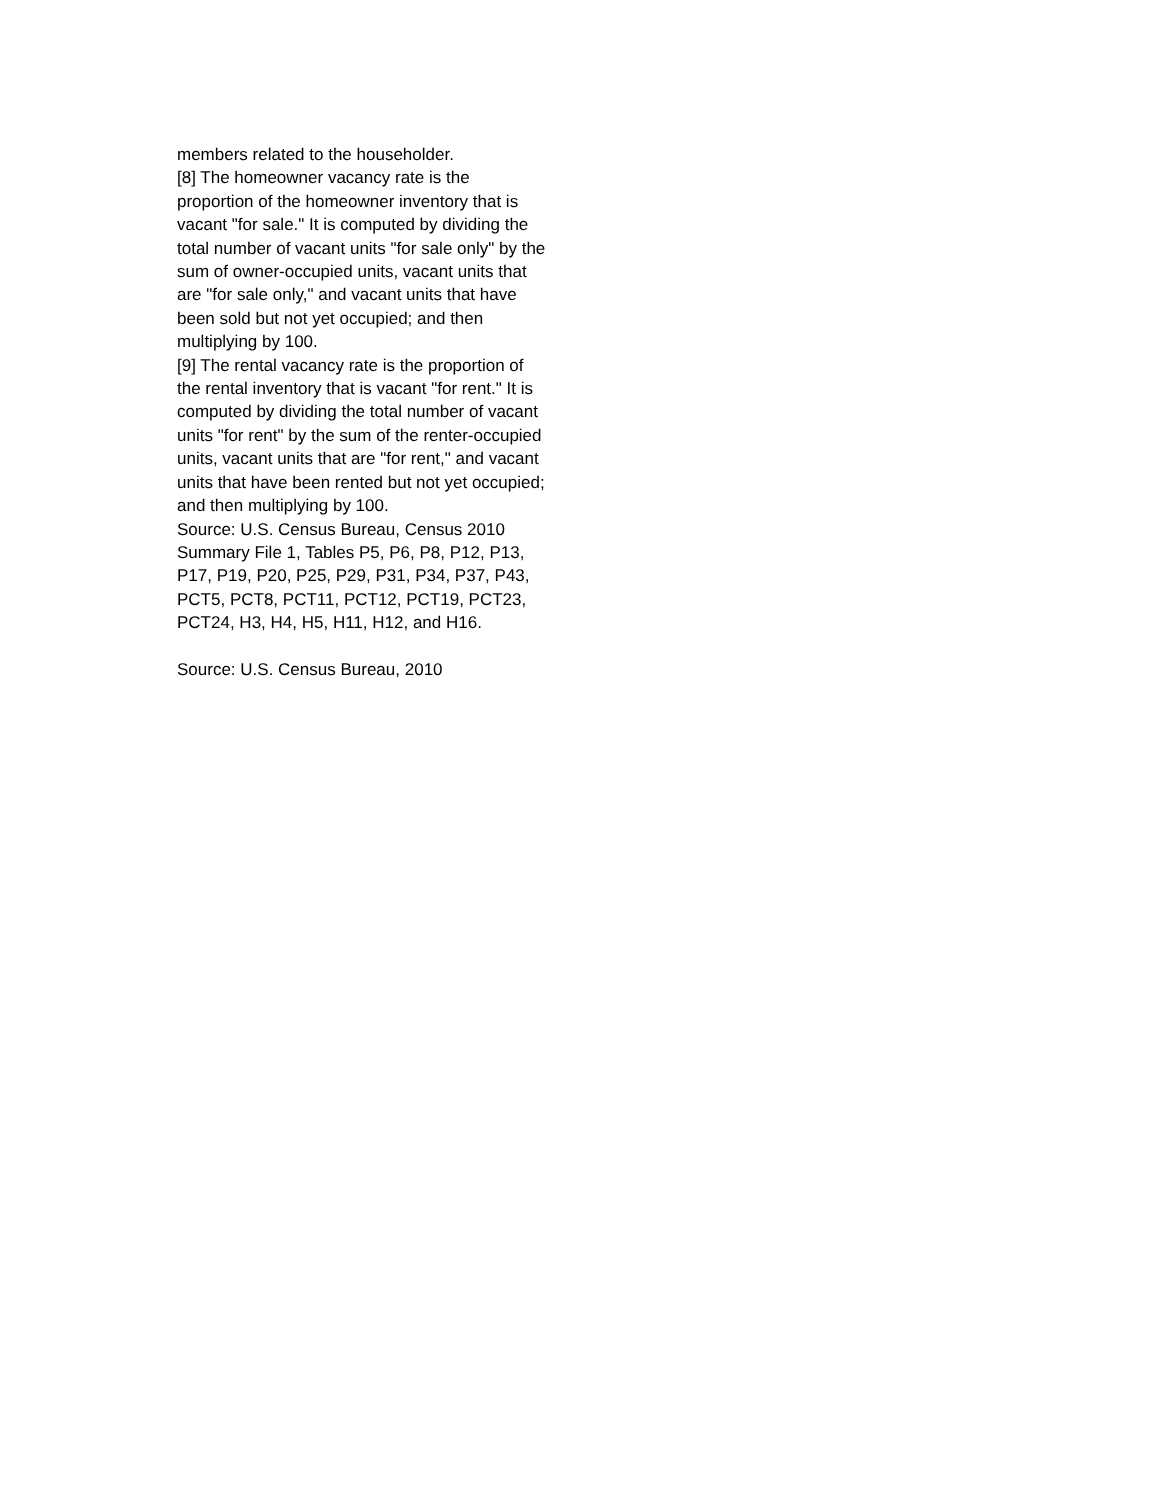members related to the householder.
[8] The homeowner vacancy rate is the proportion of the homeowner inventory that is vacant "for sale." It is computed by dividing the total number of vacant units "for sale only" by the sum of owner-occupied units, vacant units that are "for sale only," and vacant units that have been sold but not yet occupied; and then multiplying by 100.
[9] The rental vacancy rate is the proportion of the rental inventory that is vacant "for rent." It is computed by dividing the total number of vacant units "for rent" by the sum of the renter-occupied units, vacant units that are "for rent," and vacant units that have been rented but not yet occupied; and then multiplying by 100.
Source: U.S. Census Bureau, Census 2010 Summary File 1, Tables P5, P6, P8, P12, P13, P17, P19, P20, P25, P29, P31, P34, P37, P43, PCT5, PCT8, PCT11, PCT12, PCT19, PCT23, PCT24, H3, H4, H5, H11, H12, and H16.
Source: U.S. Census Bureau, 2010